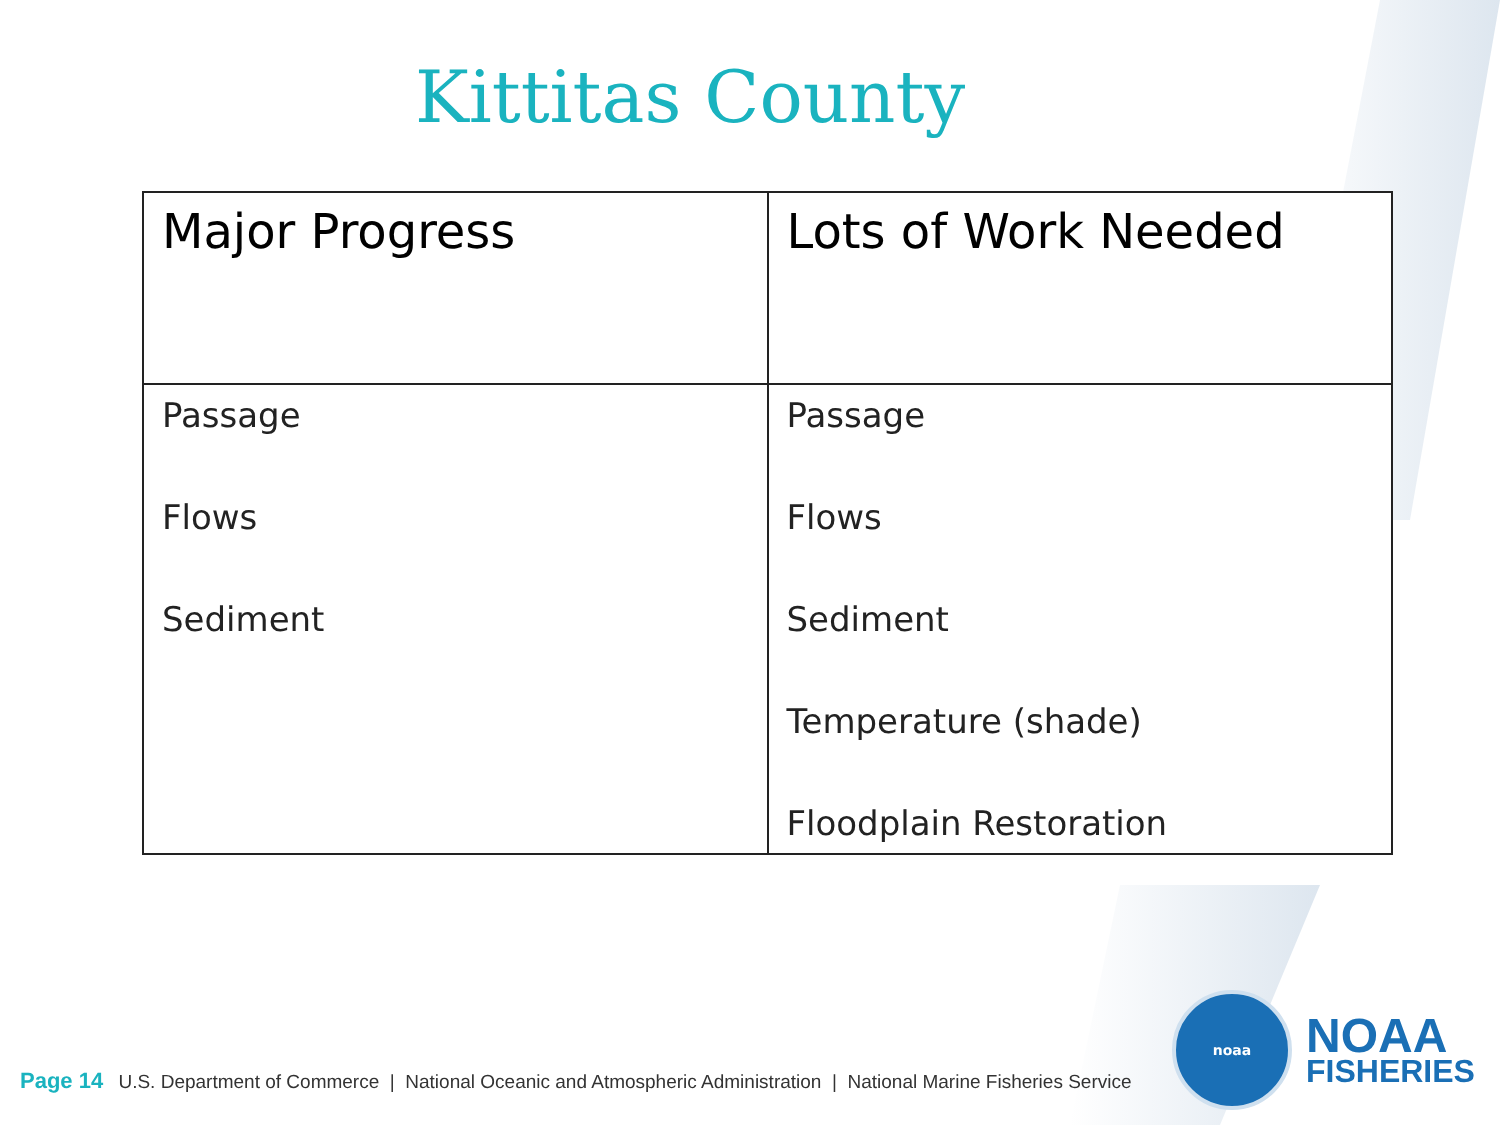Kittitas County
| Major Progress | Lots of Work Needed |
| --- | --- |
| Passage Flows Sediment | Passage Flows Sediment Temperature (shade) Floodplain Restoration |
Page 14 U.S. Department of Commerce | National Oceanic and Atmospheric Administration | National Marine Fisheries Service
noaa
NOAA
FISHERIES